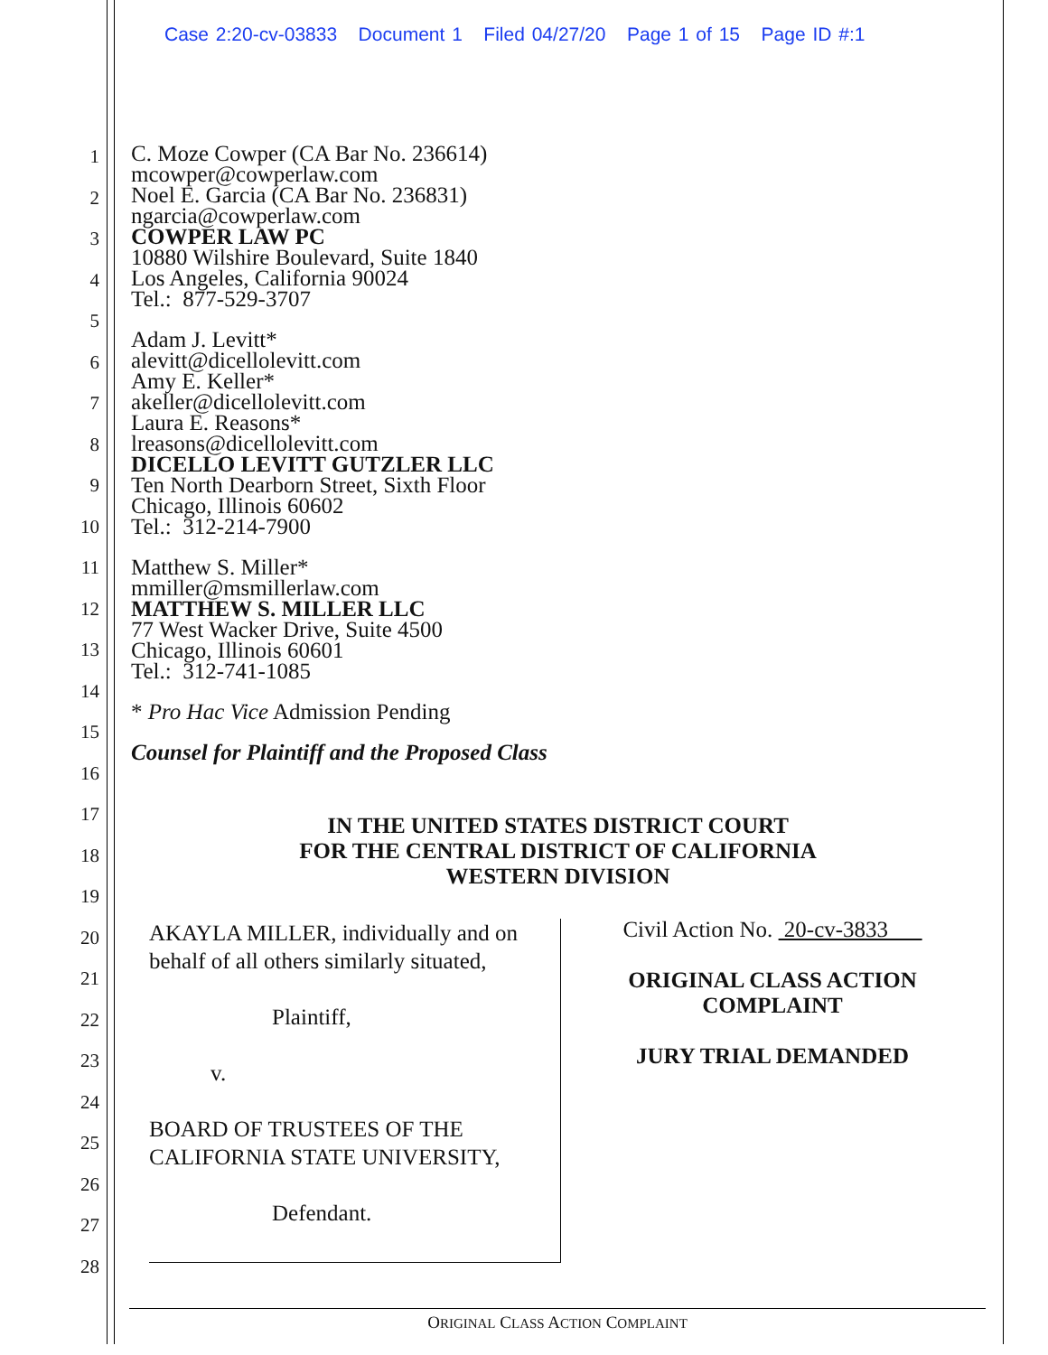Case 2:20-cv-03833 Document 1 Filed 04/27/20 Page 1 of 15 Page ID #:1
1
2
3
4
5
6
7
8
9
10
11
12
13
14
15
16
17
18
19
20
21
22
23
24
25
26
27
28
C. Moze Cowper (CA Bar No. 236614)
mcowper@cowperlaw.com
Noel E. Garcia (CA Bar No. 236831)
ngarcia@cowperlaw.com
COWPER LAW PC
10880 Wilshire Boulevard, Suite 1840
Los Angeles, California 90024
Tel.: 877-529-3707
Adam J. Levitt*
alevitt@dicellolevitt.com
Amy E. Keller*
akeller@dicellolevitt.com
Laura E. Reasons*
lreasons@dicellolevitt.com
DICELLO LEVITT GUTZLER LLC
Ten North Dearborn Street, Sixth Floor
Chicago, Illinois 60602
Tel.: 312-214-7900
Matthew S. Miller*
mmiller@msmillerlaw.com
MATTHEW S. MILLER LLC
77 West Wacker Drive, Suite 4500
Chicago, Illinois 60601
Tel.: 312-741-1085
* Pro Hac Vice Admission Pending
Counsel for Plaintiff and the Proposed Class
IN THE UNITED STATES DISTRICT COURT
FOR THE CENTRAL DISTRICT OF CALIFORNIA
WESTERN DIVISION
AKAYLA MILLER, individually and on behalf of all others similarly situated,
Plaintiff,
v.
BOARD OF TRUSTEES OF THE CALIFORNIA STATE UNIVERSITY,
Defendant.
Civil Action No. 20-cv-3833
ORIGINAL CLASS ACTION
COMPLAINT
JURY TRIAL DEMANDED
ORIGINAL CLASS ACTION COMPLAINT